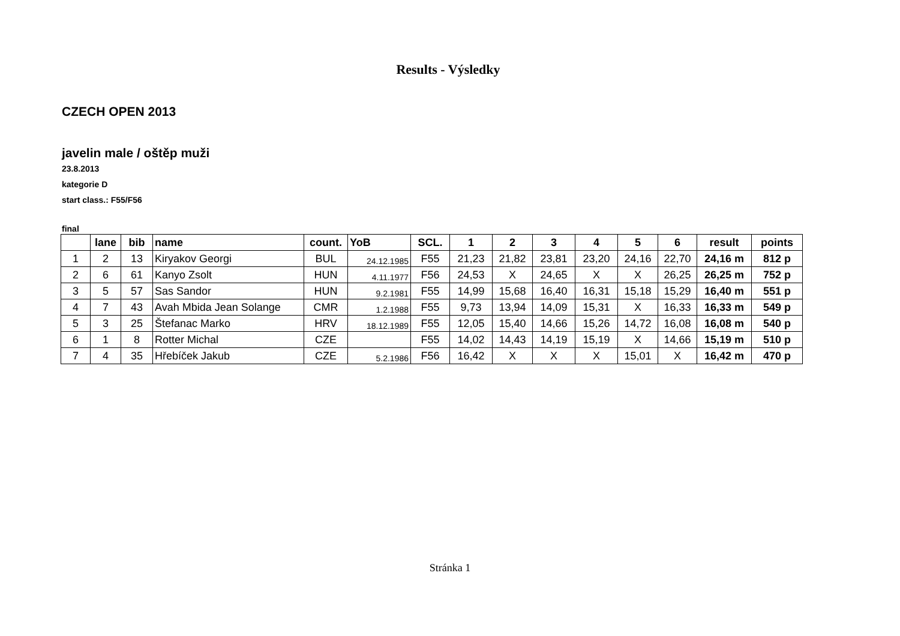Results - Výsledky
CZECH OPEN 2013
javelin male / oštěp muži
23.8.2013
kategorie D
start class.: F55/F56
final
| | lane | bib | name | count. | YoB | SCL. | 1 | 2 | 3 | 4 | 5 | 6 | result | points |
| --- | --- | --- | --- | --- | --- | --- | --- | --- | --- | --- | --- | --- | --- | --- |
| 1 | 2 | 13 | Kiryakov Georgi | BUL | 24.12.1985 | F55 | 21,23 | 21,82 | 23,81 | 23,20 | 24,16 | 22,70 | 24,16 m | 812 p |
| 2 | 6 | 61 | Kanyo Zsolt | HUN | 4.11.1977 | F56 | 24,53 | X | 24,65 | X | X | 26,25 | 26,25 m | 752 p |
| 3 | 5 | 57 | Sas Sandor | HUN | 9.2.1981 | F55 | 14,99 | 15,68 | 16,40 | 16,31 | 15,18 | 15,29 | 16,40 m | 551 p |
| 4 | 7 | 43 | Avah Mbida Jean Solange | CMR | 1.2.1988 | F55 | 9,73 | 13,94 | 14,09 | 15,31 | X | 16,33 | 16,33 m | 549 p |
| 5 | 3 | 25 | Štefanac Marko | HRV | 18.12.1989 | F55 | 12,05 | 15,40 | 14,66 | 15,26 | 14,72 | 16,08 | 16,08 m | 540 p |
| 6 | 1 | 8 | Rotter Michal | CZE | | F55 | 14,02 | 14,43 | 14,19 | 15,19 | X | 14,66 | 15,19 m | 510 p |
| 7 | 4 | 35 | Hřebíček Jakub | CZE | 5.2.1986 | F56 | 16,42 | X | X | X | 15,01 | X | 16,42 m | 470 p |
Stránka 1